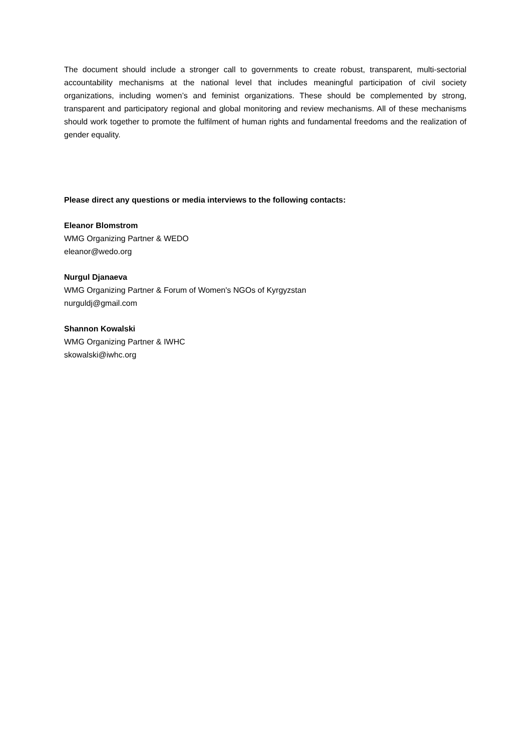The document should include a stronger call to governments to create robust, transparent, multi-sectorial accountability mechanisms at the national level that includes meaningful participation of civil society organizations, including women’s and feminist organizations. These should be complemented by strong, transparent and participatory regional and global monitoring and review mechanisms. All of these mechanisms should work together to promote the fulfilment of human rights and fundamental freedoms and the realization of gender equality.
Please direct any questions or media interviews to the following contacts:
Eleanor Blomstrom
WMG Organizing Partner & WEDO
eleanor@wedo.org
Nurgul Djanaeva
WMG Organizing Partner & Forum of Women's NGOs of Kyrgyzstan
nurguldj@gmail.com
Shannon Kowalski
WMG Organizing Partner & IWHC
skowalski@iwhc.org